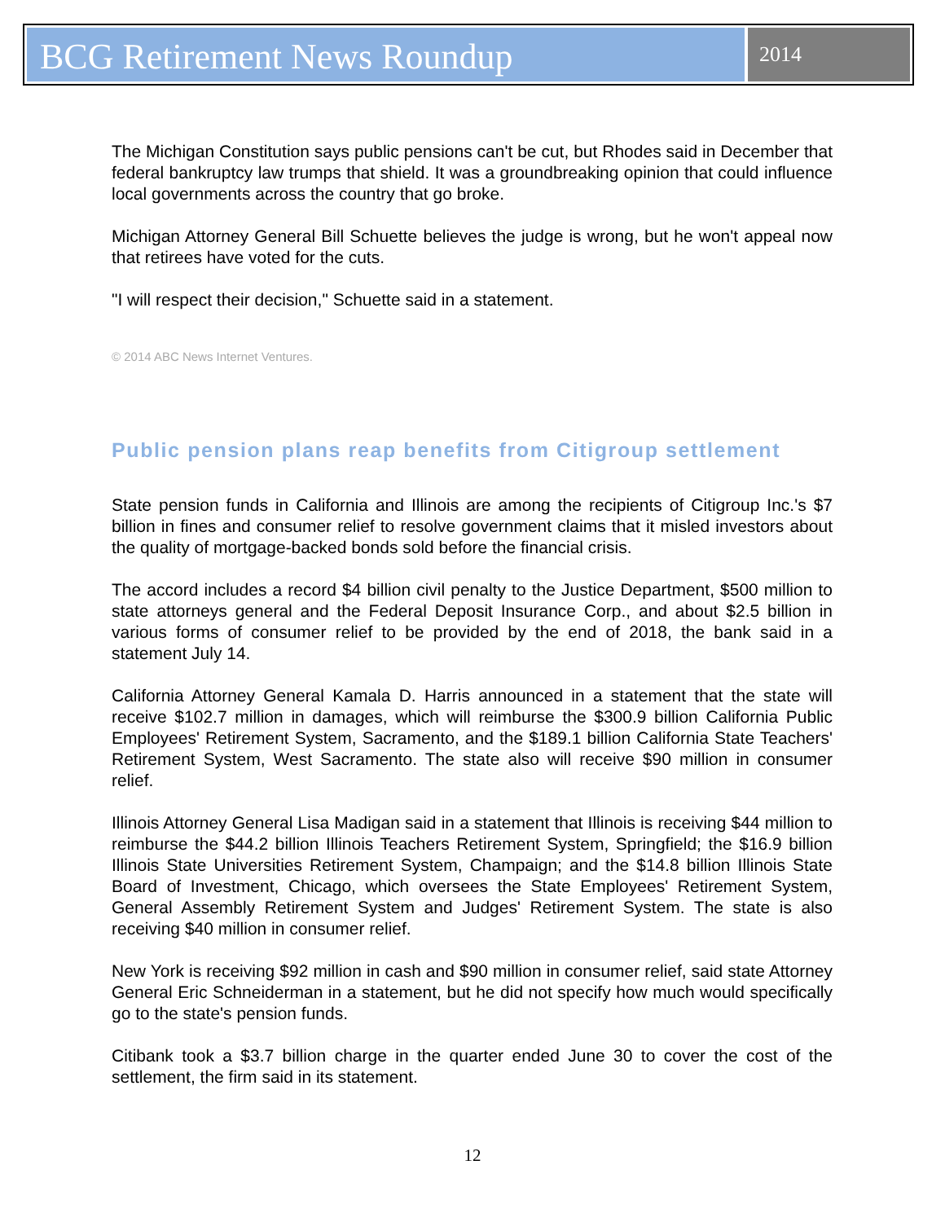BCG Retirement News Roundup
2014
The Michigan Constitution says public pensions can't be cut, but Rhodes said in December that federal bankruptcy law trumps that shield. It was a groundbreaking opinion that could influence local governments across the country that go broke.
Michigan Attorney General Bill Schuette believes the judge is wrong, but he won't appeal now that retirees have voted for the cuts.
"I will respect their decision," Schuette said in a statement.
© 2014 ABC News Internet Ventures.
Public pension plans reap benefits from Citigroup settlement
State pension funds in California and Illinois are among the recipients of Citigroup Inc.'s $7 billion in fines and consumer relief to resolve government claims that it misled investors about the quality of mortgage-backed bonds sold before the financial crisis.
The accord includes a record $4 billion civil penalty to the Justice Department, $500 million to state attorneys general and the Federal Deposit Insurance Corp., and about $2.5 billion in various forms of consumer relief to be provided by the end of 2018, the bank said in a statement July 14.
California Attorney General Kamala D. Harris announced in a statement that the state will receive $102.7 million in damages, which will reimburse the $300.9 billion California Public Employees' Retirement System, Sacramento, and the $189.1 billion California State Teachers' Retirement System, West Sacramento. The state also will receive $90 million in consumer relief.
Illinois Attorney General Lisa Madigan said in a statement that Illinois is receiving $44 million to reimburse the $44.2 billion Illinois Teachers Retirement System, Springfield; the $16.9 billion Illinois State Universities Retirement System, Champaign; and the $14.8 billion Illinois State Board of Investment, Chicago, which oversees the State Employees' Retirement System, General Assembly Retirement System and Judges' Retirement System. The state is also receiving $40 million in consumer relief.
New York is receiving $92 million in cash and $90 million in consumer relief, said state Attorney General Eric Schneiderman in a statement, but he did not specify how much would specifically go to the state's pension funds.
Citibank took a $3.7 billion charge in the quarter ended June 30 to cover the cost of the settlement, the firm said in its statement.
12